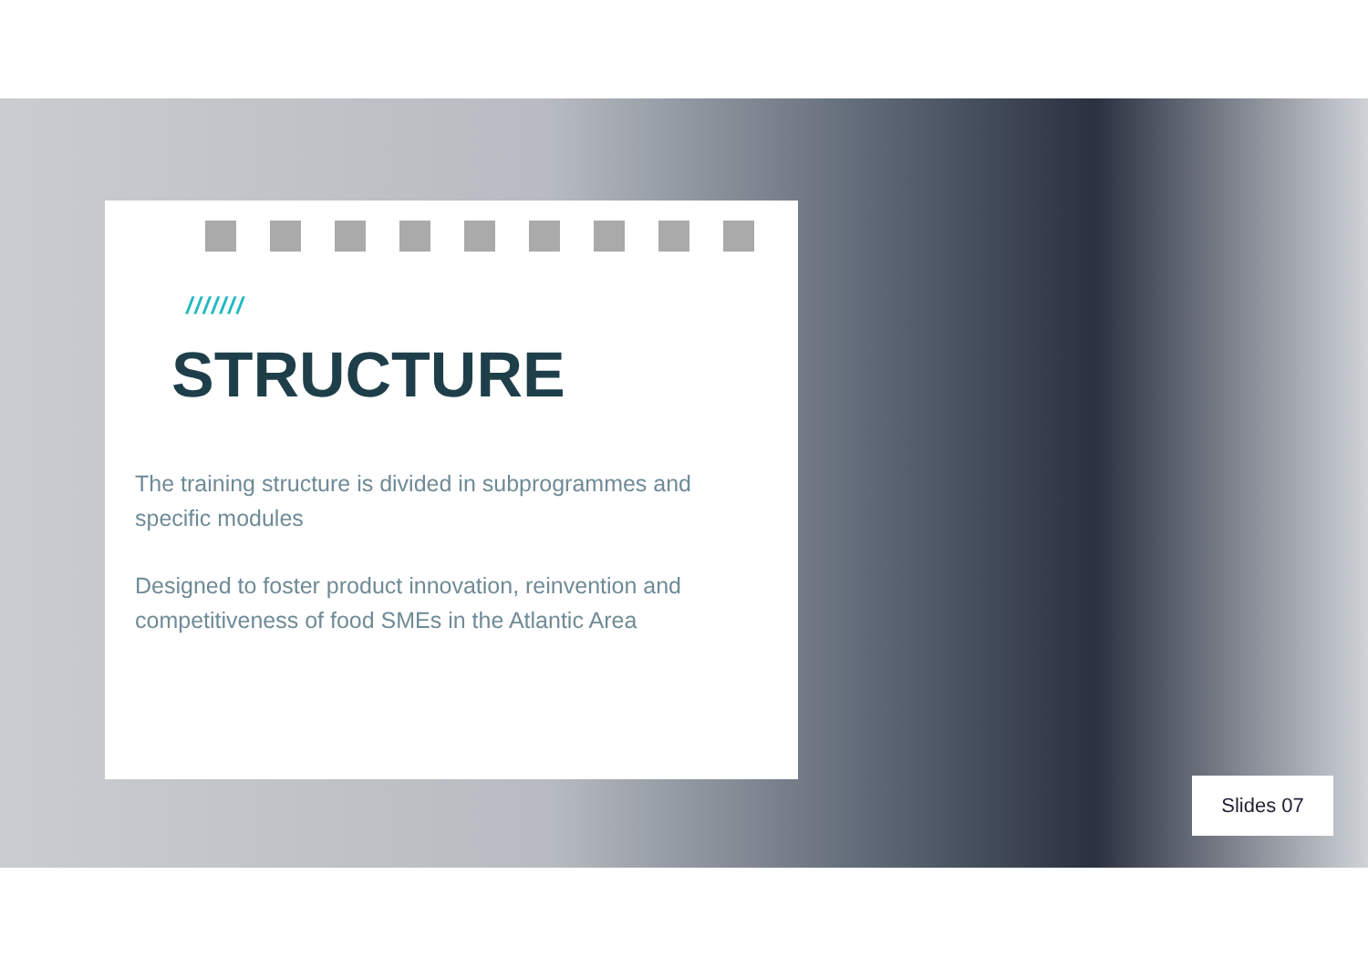///////
STRUCTURE
The training structure is divided in subprogrammes and specific modules
Designed to foster product innovation, reinvention and competitiveness of food SMEs in the Atlantic Area
Slides 07